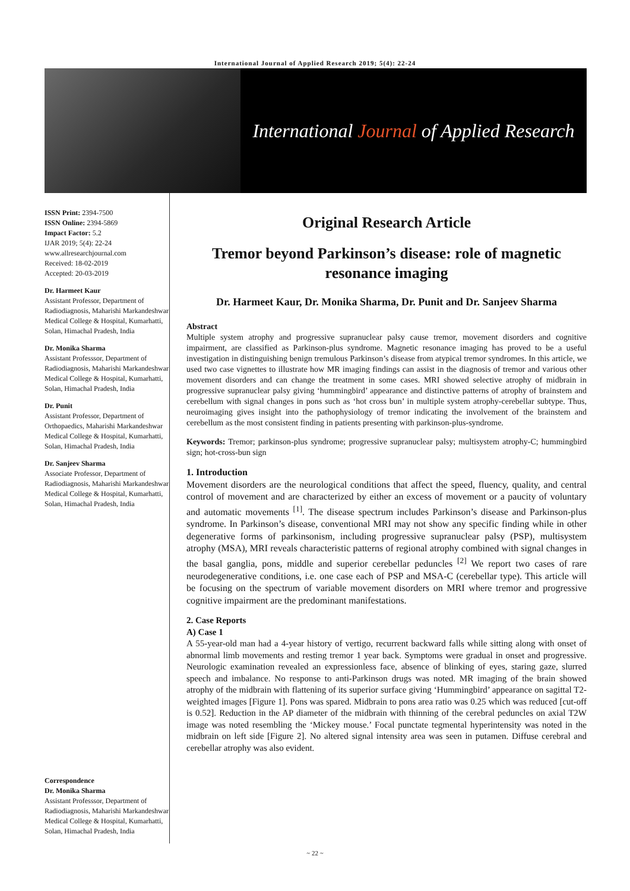International Journal of Applied Research 2019; 5(4): 22-24
International Journal of Applied Research
ISSN Print: 2394-7500
ISSN Online: 2394-5869
Impact Factor: 5.2
IJAR 2019; 5(4): 22-24
www.allresearchjournal.com
Received: 18-02-2019
Accepted: 20-03-2019
Dr. Harmeet Kaur
Assistant Professor, Department of Radiodiagnosis, Maharishi Markandeshwar Medical College & Hospital, Kumarhatti, Solan, Himachal Pradesh, India
Dr. Monika Sharma
Assistant Professsor, Department of Radiodiagnosis, Maharishi Markandeshwar Medical College & Hospital, Kumarhatti, Solan, Himachal Pradesh, India
Dr. Punit
Assistant Professor, Department of Orthopaedics, Maharishi Markandeshwar Medical College & Hospital, Kumarhatti, Solan, Himachal Pradesh, India
Dr. Sanjeev Sharma
Associate Professor, Department of Radiodiagnosis, Maharishi Markandeshwar Medical College & Hospital, Kumarhatti, Solan, Himachal Pradesh, India
Correspondence
Dr. Monika Sharma
Assistant Professsor, Department of Radiodiagnosis, Maharishi Markandeshwar Medical College & Hospital, Kumarhatti, Solan, Himachal Pradesh, India
Original Research Article
Tremor beyond Parkinson’s disease: role of magnetic resonance imaging
Dr. Harmeet Kaur, Dr. Monika Sharma, Dr. Punit and Dr. Sanjeev Sharma
Abstract
Multiple system atrophy and progressive supranuclear palsy cause tremor, movement disorders and cognitive impairment, are classified as Parkinson-plus syndrome. Magnetic resonance imaging has proved to be a useful investigation in distinguishing benign tremulous Parkinson’s disease from atypical tremor syndromes. In this article, we used two case vignettes to illustrate how MR imaging findings can assist in the diagnosis of tremor and various other movement disorders and can change the treatment in some cases. MRI showed selective atrophy of midbrain in progressive supranuclear palsy giving ‘hummingbird’ appearance and distinctive patterns of atrophy of brainstem and cerebellum with signal changes in pons such as ‘hot cross bun’ in multiple system atrophy-cerebellar subtype. Thus, neuroimaging gives insight into the pathophysiology of tremor indicating the involvement of the brainstem and cerebellum as the most consistent finding in patients presenting with parkinson-plus-syndrome.
Keywords: Tremor; parkinson-plus syndrome; progressive supranuclear palsy; multisystem atrophy-C; hummingbird sign; hot-cross-bun sign
1. Introduction
Movement disorders are the neurological conditions that affect the speed, fluency, quality, and central control of movement and are characterized by either an excess of movement or a paucity of voluntary and automatic movements <sup>[1]</sup>. The disease spectrum includes Parkinson’s disease and Parkinson-plus syndrome. In Parkinson’s disease, conventional MRI may not show any specific finding while in other degenerative forms of parkinsonism, including progressive supranuclear palsy (PSP), multisystem atrophy (MSA), MRI reveals characteristic patterns of regional atrophy combined with signal changes in the basal ganglia, pons, middle and superior cerebellar peduncles <sup>[2]</sup> We report two cases of rare neurodegenerative conditions, i.e. one case each of PSP and MSA-C (cerebellar type). This article will be focusing on the spectrum of variable movement disorders on MRI where tremor and progressive cognitive impairment are the predominant manifestations.
2. Case Reports
A) Case 1
A 55-year-old man had a 4-year history of vertigo, recurrent backward falls while sitting along with onset of abnormal limb movements and resting tremor 1 year back. Symptoms were gradual in onset and progressive. Neurologic examination revealed an expressionless face, absence of blinking of eyes, staring gaze, slurred speech and imbalance. No response to anti-Parkinson drugs was noted. MR imaging of the brain showed atrophy of the midbrain with flattening of its superior surface giving ‘Hummingbird’ appearance on sagittal T2-weighted images [Figure 1]. Pons was spared. Midbrain to pons area ratio was 0.25 which was reduced [cut-off is 0.52]. Reduction in the AP diameter of the midbrain with thinning of the cerebral peduncles on axial T2W image was noted resembling the ‘Mickey mouse.’ Focal punctate tegmental hyperintensity was noted in the midbrain on left side [Figure 2]. No altered signal intensity area was seen in putamen. Diffuse cerebral and cerebellar atrophy was also evident.
~ 22 ~